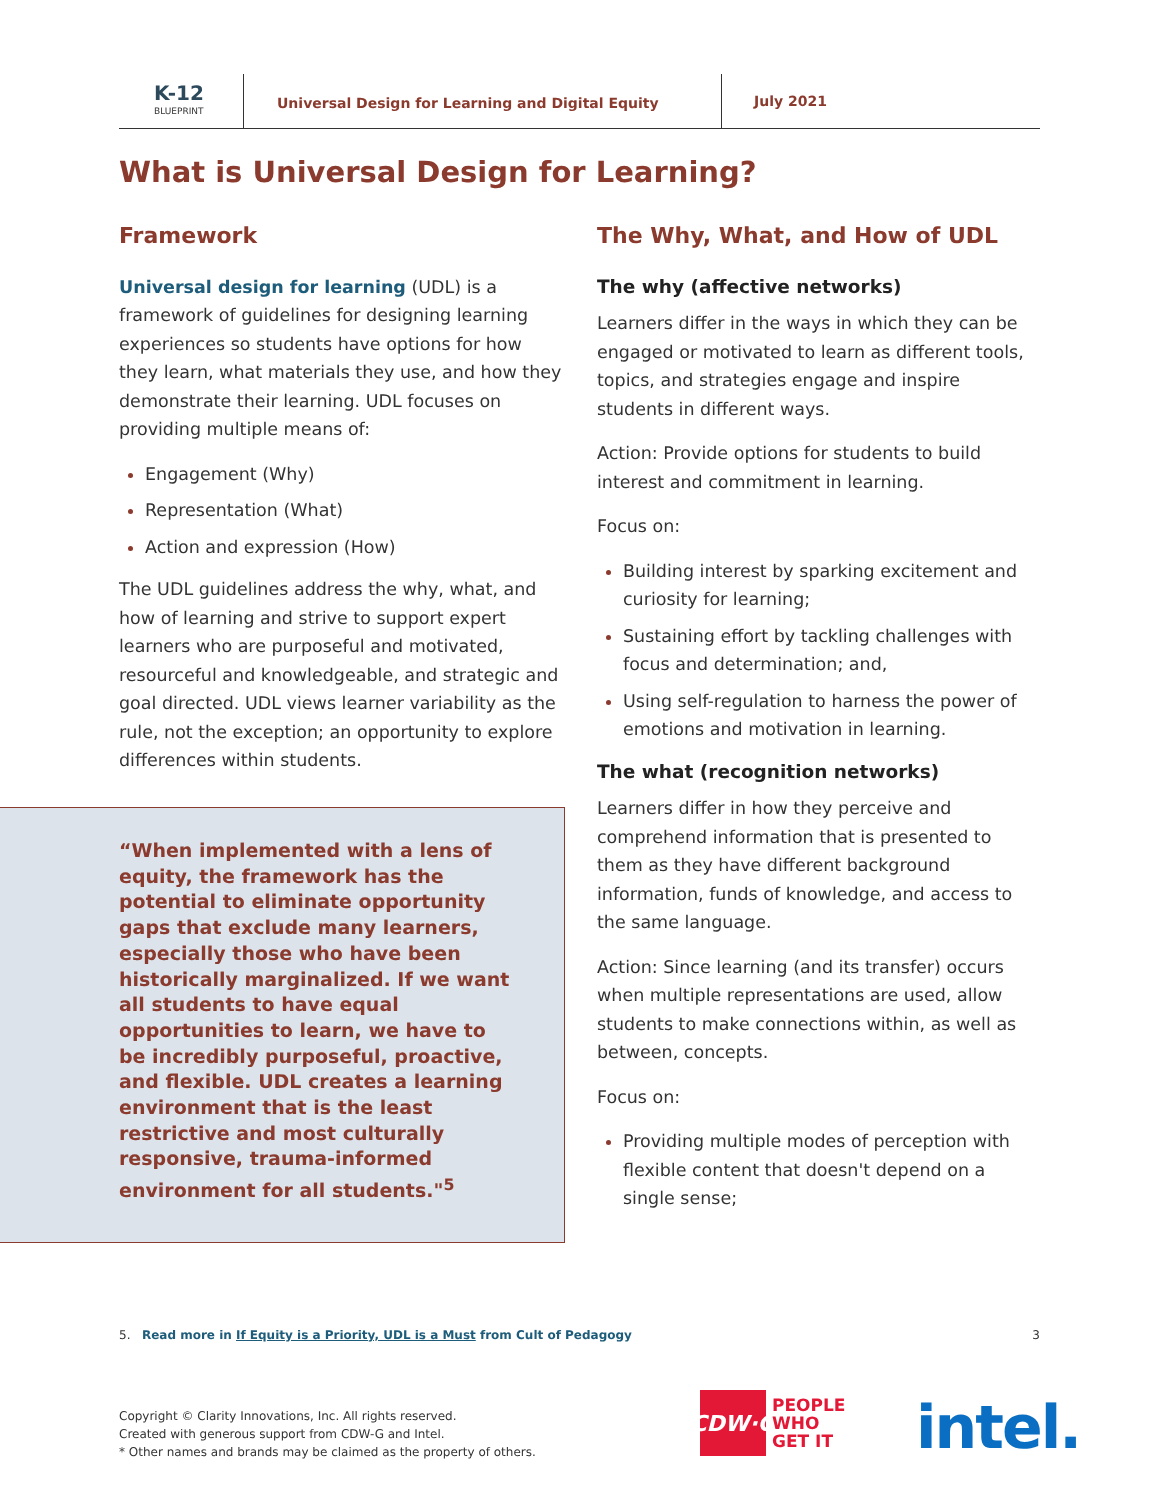K-12
BLUEPRINT
Universal Design for Learning and Digital Equity
July 2021
What is Universal Design for Learning?
Framework
Universal design for learning (UDL) is a framework of guidelines for designing learning experiences so students have options for how they learn, what materials they use, and how they demonstrate their learning. UDL focuses on providing multiple means of:
Engagement (Why)
Representation (What)
Action and expression (How)
The UDL guidelines address the why, what, and how of learning and strive to support expert learners who are purposeful and motivated, resourceful and knowledgeable, and strategic and goal directed. UDL views learner variability as the rule, not the exception; an opportunity to explore differences within students.
“When implemented with a lens of equity, the framework has the potential to eliminate opportunity gaps that exclude many learners, especially those who have been historically marginalized. If we want all students to have equal opportunities to learn, we have to be incredibly purposeful, proactive, and flexible. UDL creates a learning environment that is the least restrictive and most culturally responsive, trauma-informed environment for all students."<sup>5</sup>
The Why, What, and How of UDL
The why (affective networks)
Learners differ in the ways in which they can be engaged or motivated to learn as different tools, topics, and strategies engage and inspire students in different ways.
Action: Provide options for students to build interest and commitment in learning.
Focus on:
Building interest by sparking excitement and curiosity for learning;
Sustaining effort by tackling challenges with focus and determination; and,
Using self-regulation to harness the power of emotions and motivation in learning.
The what (recognition networks)
Learners differ in how they perceive and comprehend information that is presented to them as they have different background information, funds of knowledge, and access to the same language.
Action: Since learning (and its transfer) occurs when multiple representations are used, allow students to make connections within, as well as between, concepts.
Focus on:
Providing multiple modes of perception with flexible content that doesn't depend on a single sense;
5. Read more in If Equity is a Priority, UDL is a Must from Cult of Pedagogy 3
Copyright © Clarity Innovations, Inc. All rights reserved.
Created with generous support from CDW-G and Intel.
* Other names and brands may be claimed as the property of others.
CDW·G
PEOPLE
WHO
GET IT
intel.